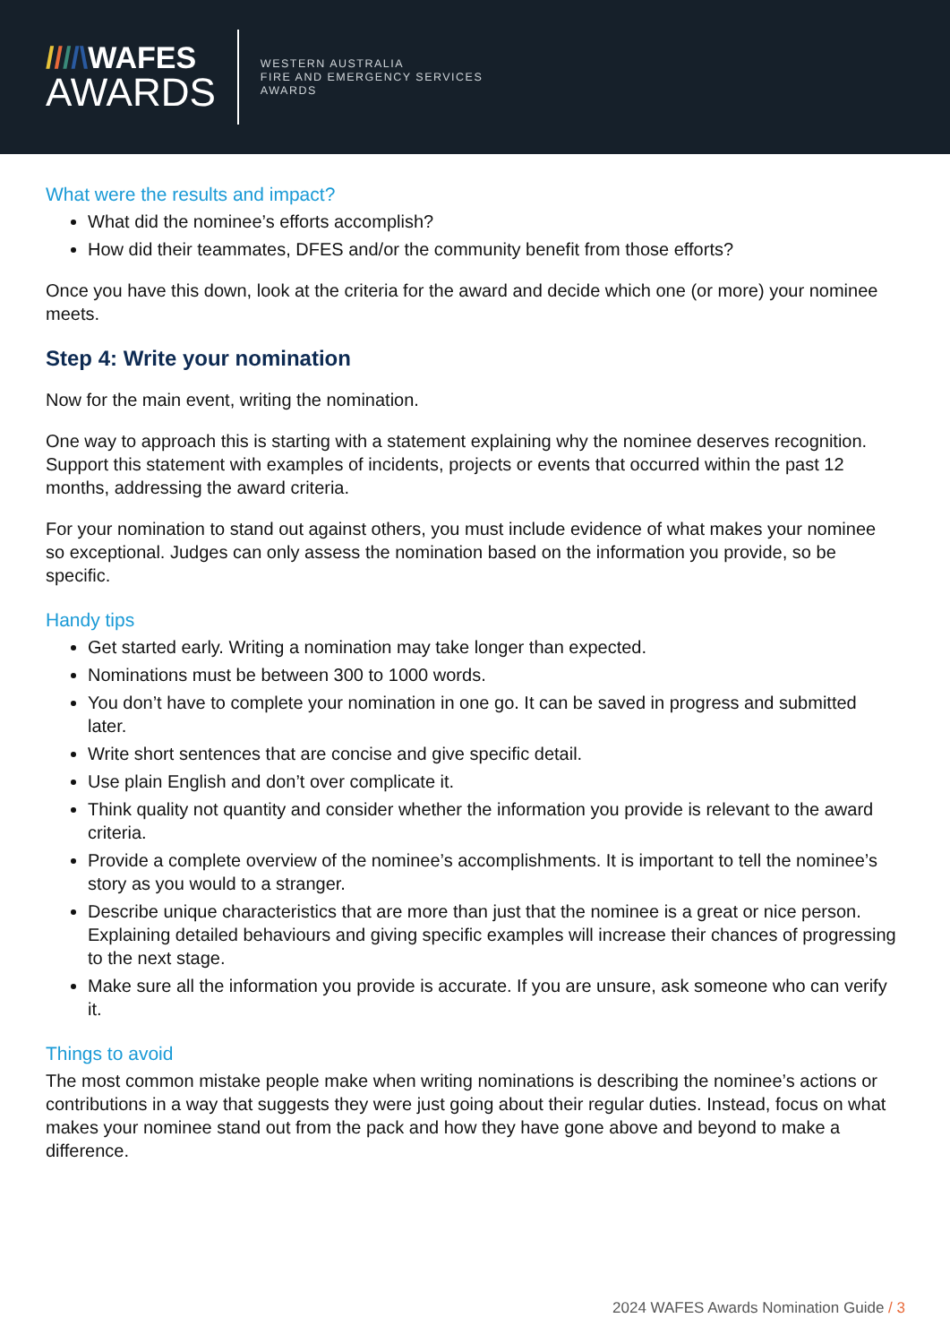////\WAFES
AWARDS
WESTERN AUSTRALIA
FIRE AND EMERGENCY SERVICES
AWARDS
What were the results and impact?
What did the nominee’s efforts accomplish?
How did their teammates, DFES and/or the community benefit from those efforts?
Once you have this down, look at the criteria for the award and decide which one (or more) your nominee meets.
Step 4: Write your nomination
Now for the main event, writing the nomination.
One way to approach this is starting with a statement explaining why the nominee deserves recognition. Support this statement with examples of incidents, projects or events that occurred within the past 12 months, addressing the award criteria.
For your nomination to stand out against others, you must include evidence of what makes your nominee so exceptional. Judges can only assess the nomination based on the information you provide, so be specific.
Handy tips
Get started early. Writing a nomination may take longer than expected.
Nominations must be between 300 to 1000 words.
You don’t have to complete your nomination in one go. It can be saved in progress and submitted later.
Write short sentences that are concise and give specific detail.
Use plain English and don’t over complicate it.
Think quality not quantity and consider whether the information you provide is relevant to the award criteria.
Provide a complete overview of the nominee’s accomplishments. It is important to tell the nominee’s story as you would to a stranger.
Describe unique characteristics that are more than just that the nominee is a great or nice person. Explaining detailed behaviours and giving specific examples will increase their chances of progressing to the next stage.
Make sure all the information you provide is accurate. If you are unsure, ask someone who can verify it.
Things to avoid
The most common mistake people make when writing nominations is describing the nominee’s actions or contributions in a way that suggests they were just going about their regular duties. Instead, focus on what makes your nominee stand out from the pack and how they have gone above and beyond to make a difference.
2024 WAFES Awards Nomination Guide / 3